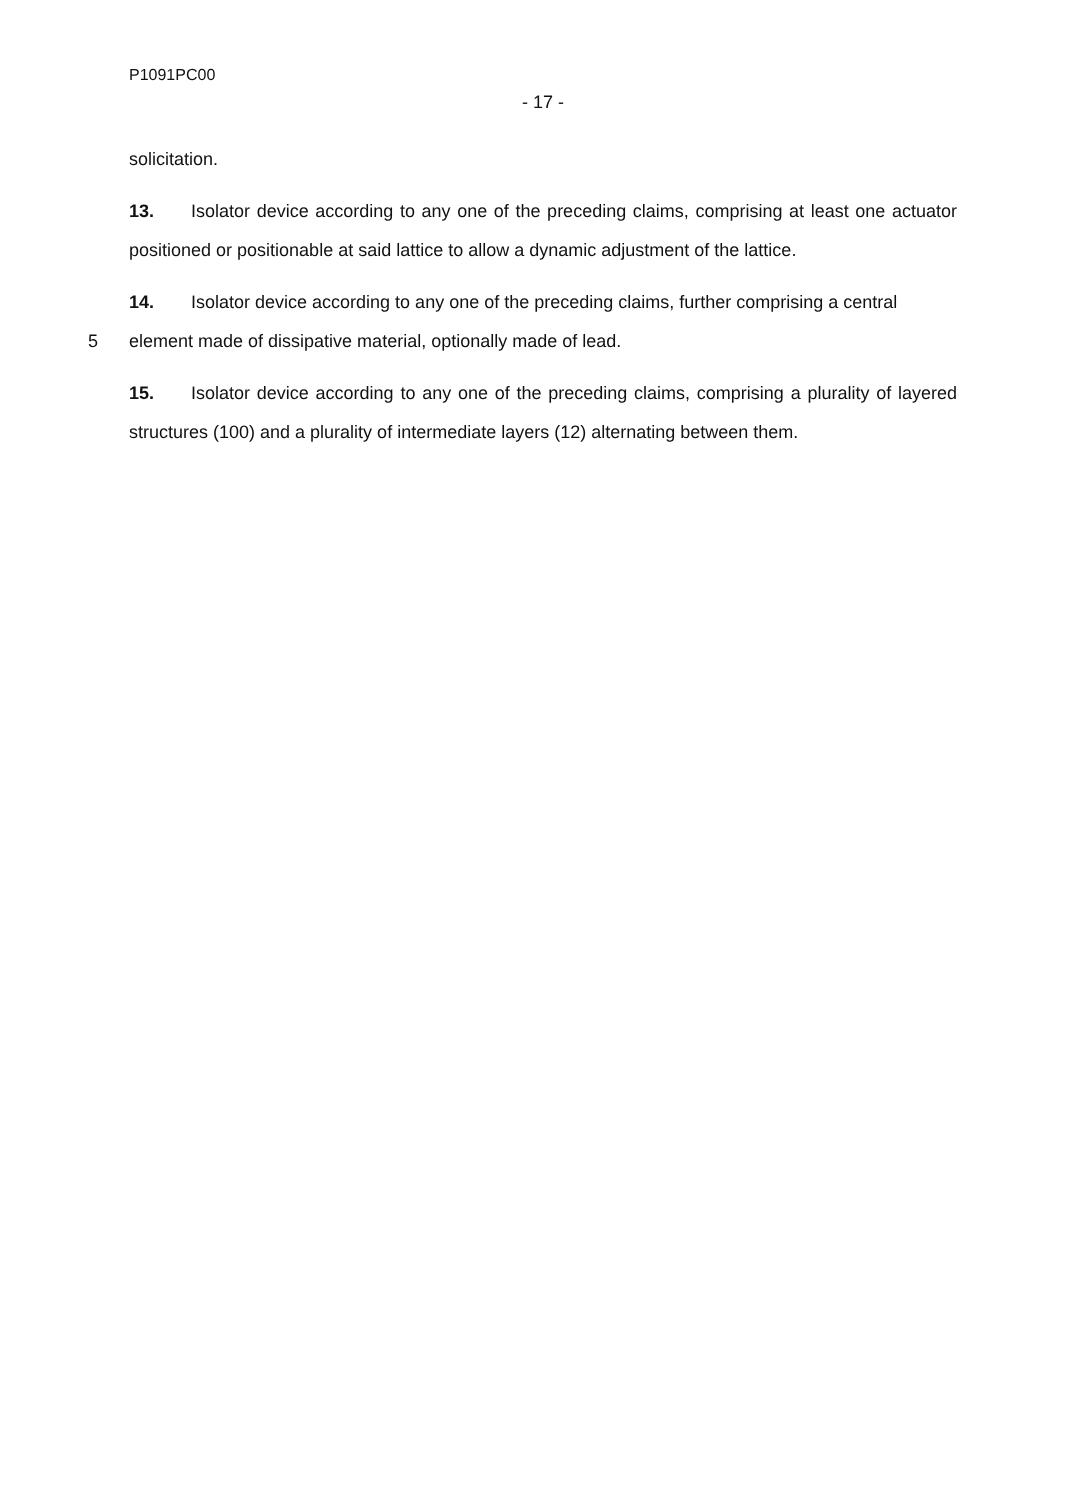P1091PC00
- 17 -
solicitation.
13. Isolator device according to any one of the preceding claims, comprising at least one actuator positioned or positionable at said lattice to allow a dynamic adjustment of the lattice.
14. Isolator device according to any one of the preceding claims, further comprising a central
5 element made of dissipative material, optionally made of lead.
15. Isolator device according to any one of the preceding claims, comprising a plurality of layered structures (100) and a plurality of intermediate layers (12) alternating between them.